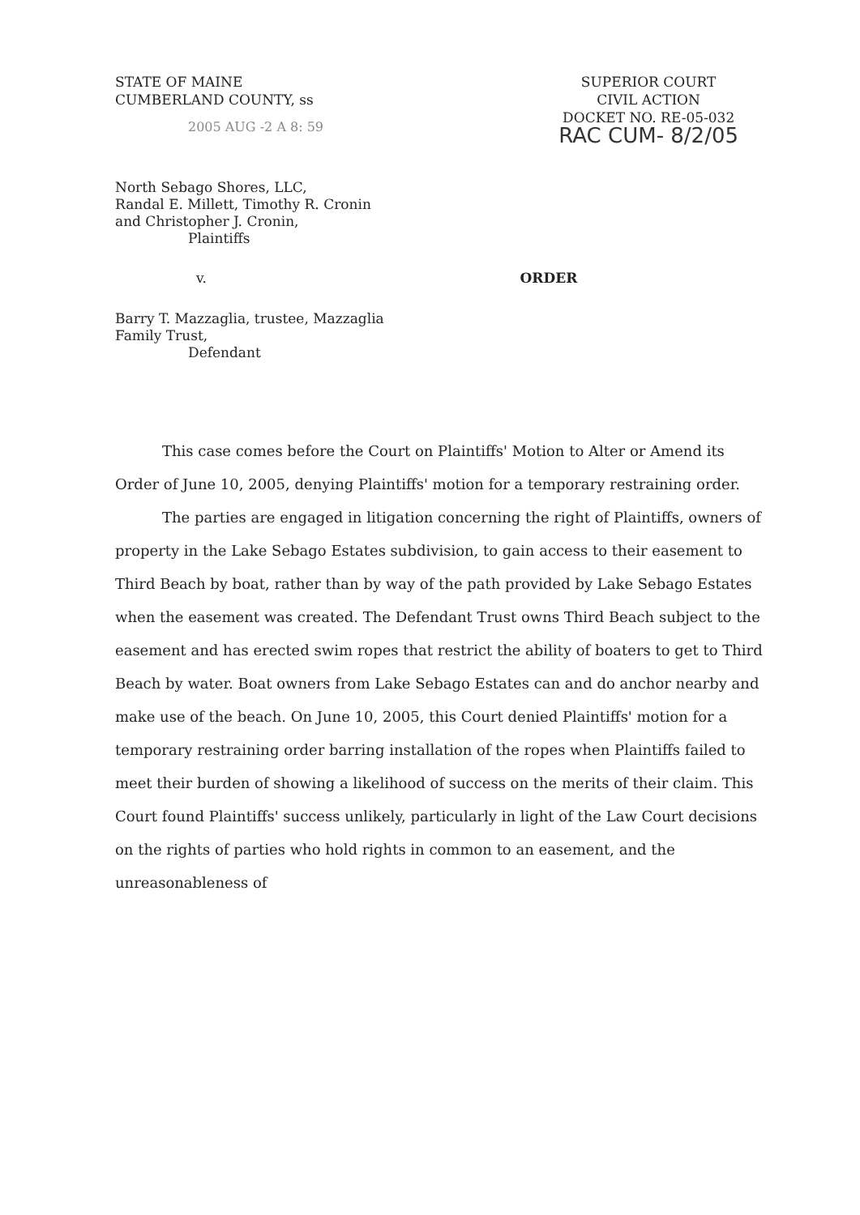STATE OF MAINE
CUMBERLAND COUNTY, ss
2005 AUG -2 A 8: 59
SUPERIOR COURT
CIVIL ACTION
DOCKET NO. RE-05-032
RAC CUM- 8/2/05
North Sebago Shores, LLC,
Randal E. Millett, Timothy R. Cronin
and Christopher J. Cronin,
Plaintiffs
v. ORDER
Barry T. Mazzaglia, trustee, Mazzaglia
Family Trust,
Defendant
This case comes before the Court on Plaintiffs' Motion to Alter or Amend its Order of June 10, 2005, denying Plaintiffs' motion for a temporary restraining order.
The parties are engaged in litigation concerning the right of Plaintiffs, owners of property in the Lake Sebago Estates subdivision, to gain access to their easement to Third Beach by boat, rather than by way of the path provided by Lake Sebago Estates when the easement was created. The Defendant Trust owns Third Beach subject to the easement and has erected swim ropes that restrict the ability of boaters to get to Third Beach by water. Boat owners from Lake Sebago Estates can and do anchor nearby and make use of the beach. On June 10, 2005, this Court denied Plaintiffs' motion for a temporary restraining order barring installation of the ropes when Plaintiffs failed to meet their burden of showing a likelihood of success on the merits of their claim. This Court found Plaintiffs' success unlikely, particularly in light of the Law Court decisions on the rights of parties who hold rights in common to an easement, and the unreasonableness of